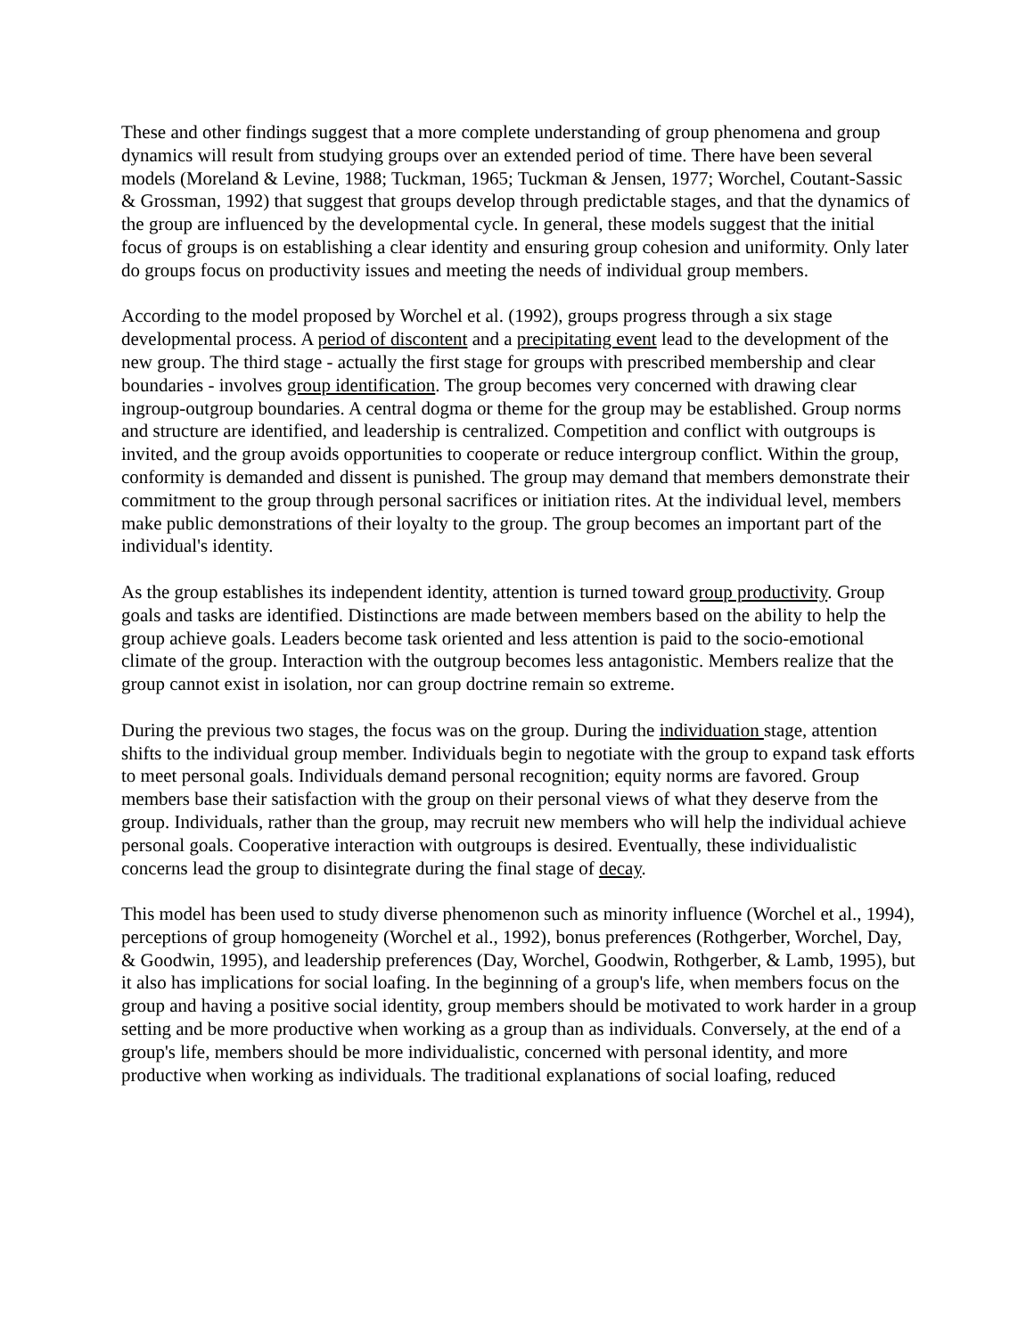These and other findings suggest that a more complete understanding of group phenomena and group dynamics will result from studying groups over an extended period of time. There have been several models (Moreland & Levine, 1988; Tuckman, 1965; Tuckman & Jensen, 1977; Worchel, Coutant-Sassic & Grossman, 1992) that suggest that groups develop through predictable stages, and that the dynamics of the group are influenced by the developmental cycle. In general, these models suggest that the initial focus of groups is on establishing a clear identity and ensuring group cohesion and uniformity. Only later do groups focus on productivity issues and meeting the needs of individual group members.
According to the model proposed by Worchel et al. (1992), groups progress through a six stage developmental process. A period of discontent and a precipitating event lead to the development of the new group. The third stage - actually the first stage for groups with prescribed membership and clear boundaries - involves group identification. The group becomes very concerned with drawing clear ingroup-outgroup boundaries. A central dogma or theme for the group may be established. Group norms and structure are identified, and leadership is centralized. Competition and conflict with outgroups is invited, and the group avoids opportunities to cooperate or reduce intergroup conflict. Within the group, conformity is demanded and dissent is punished. The group may demand that members demonstrate their commitment to the group through personal sacrifices or initiation rites. At the individual level, members make public demonstrations of their loyalty to the group. The group becomes an important part of the individual's identity.
As the group establishes its independent identity, attention is turned toward group productivity. Group goals and tasks are identified. Distinctions are made between members based on the ability to help the group achieve goals. Leaders become task oriented and less attention is paid to the socio-emotional climate of the group. Interaction with the outgroup becomes less antagonistic. Members realize that the group cannot exist in isolation, nor can group doctrine remain so extreme.
During the previous two stages, the focus was on the group. During the individuation stage, attention shifts to the individual group member. Individuals begin to negotiate with the group to expand task efforts to meet personal goals. Individuals demand personal recognition; equity norms are favored. Group members base their satisfaction with the group on their personal views of what they deserve from the group. Individuals, rather than the group, may recruit new members who will help the individual achieve personal goals. Cooperative interaction with outgroups is desired. Eventually, these individualistic concerns lead the group to disintegrate during the final stage of decay.
This model has been used to study diverse phenomenon such as minority influence (Worchel et al., 1994), perceptions of group homogeneity (Worchel et al., 1992), bonus preferences (Rothgerber, Worchel, Day, & Goodwin, 1995), and leadership preferences (Day, Worchel, Goodwin, Rothgerber, & Lamb, 1995), but it also has implications for social loafing. In the beginning of a group's life, when members focus on the group and having a positive social identity, group members should be motivated to work harder in a group setting and be more productive when working as a group than as individuals. Conversely, at the end of a group's life, members should be more individualistic, concerned with personal identity, and more productive when working as individuals. The traditional explanations of social loafing, reduced